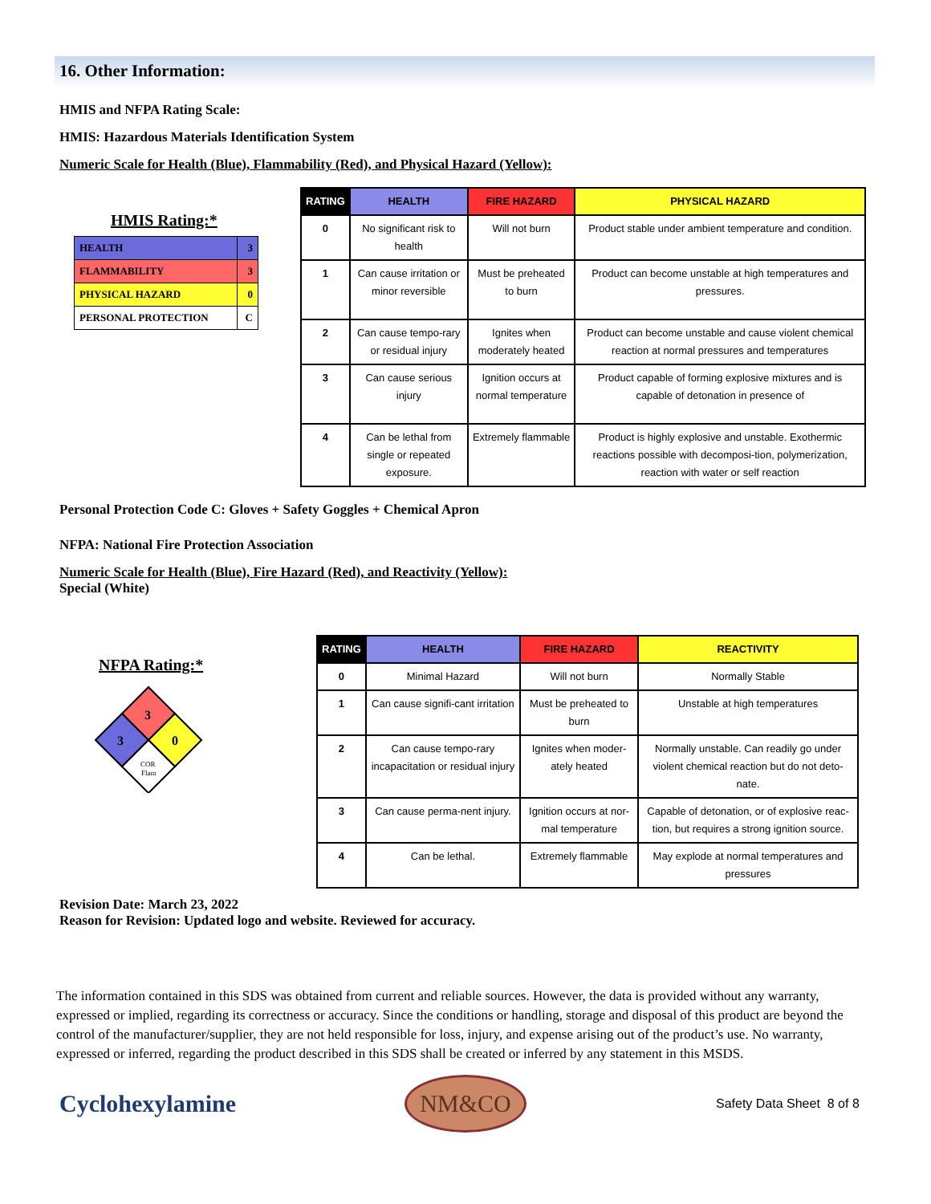16. Other Information:
HMIS and NFPA Rating Scale:
HMIS: Hazardous Materials Identification System
Numeric Scale for Health (Blue), Flammability (Red), and Physical Hazard (Yellow):
HMIS Rating:*
| HEALTH | 3 |
| FLAMMABILITY | 3 |
| PHYSICAL HAZARD | 0 |
| PERSONAL PROTECTION | C |
| RATING | HEALTH | FIRE HAZARD | PHYSICAL HAZARD |
| --- | --- | --- | --- |
| 0 | No significant risk to health | Will not burn | Product stable under ambient temperature and condition. |
| 1 | Can cause irritation or minor reversible | Must be preheated to burn | Product can become unstable at high temperatures and pressures. |
| 2 | Can cause tempo-rary or residual injury | Ignites when moderately heated | Product can become unstable and cause violent chemical reaction at normal pressures and temperatures |
| 3 | Can cause serious injury | Ignition occurs at normal temperature | Product capable of forming explosive mixtures and is capable of detonation in presence of |
| 4 | Can be lethal from single or repeated exposure. | Extremely flammable | Product is highly explosive and unstable. Exothermic reactions possible with decomposi-tion, polymerization, reaction with water or self reaction |
Personal Protection Code C: Gloves + Safety Goggles + Chemical Apron
NFPA: National Fire Protection Association
Numeric Scale for Health (Blue), Fire Hazard (Red), and Reactivity (Yellow):
Special (White)
NFPA Rating:*
3
3
0
COR
Flam
| RATING | HEALTH | FIRE HAZARD | REACTIVITY |
| --- | --- | --- | --- |
| 0 | Minimal Hazard | Will not burn | Normally Stable |
| 1 | Can cause signifi-cant irritation | Must be preheated to burn | Unstable at high temperatures |
| 2 | Can cause tempo-rary incapacitation or residual injury | Ignites when moder-ately heated | Normally unstable. Can readily go under violent chemical reaction but do not deto-nate. |
| 3 | Can cause perma-nent injury. | Ignition occurs at nor-mal temperature | Capable of detonation, or of explosive reac-tion, but requires a strong ignition source. |
| 4 | Can be lethal. | Extremely flammable | May explode at normal temperatures and pressures |
Revision Date: March 23, 2022
Reason for Revision: Updated logo and website. Reviewed for accuracy.
The information contained in this SDS was obtained from current and reliable sources. However, the data is provided without any warranty, expressed or implied, regarding its correctness or accuracy. Since the conditions or handling, storage and disposal of this product are beyond the control of the manufacturer/supplier, they are not held responsible for loss, injury, and expense arising out of the product’s use. No warranty, expressed or inferred, regarding the product described in this SDS shall be created or inferred by any statement in this MSDS.
Cyclohexylamine
NM&CO
Safety Data Sheet 8 of 8